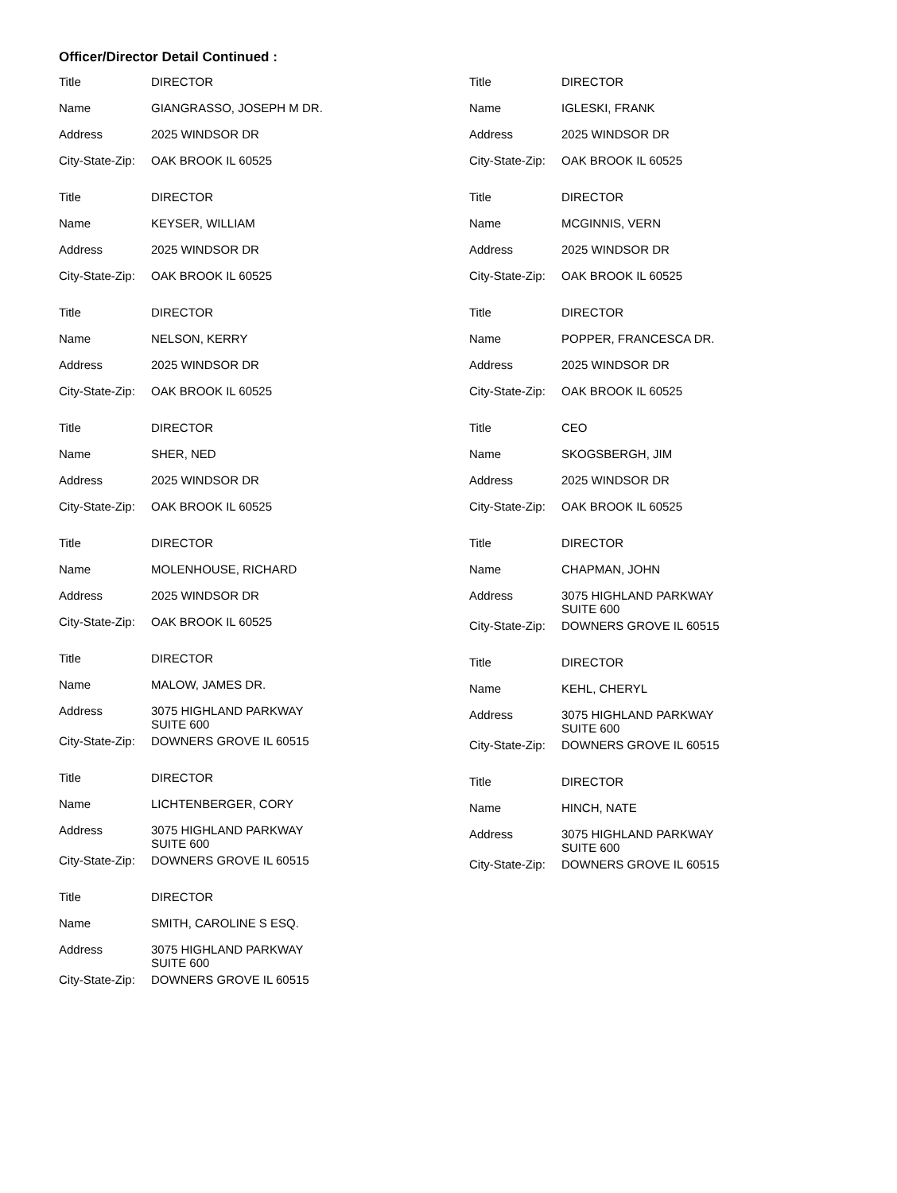Officer/Director Detail Continued :
| Title | DIRECTOR |
| Name | GIANGRASSO, JOSEPH M DR. |
| Address | 2025 WINDSOR DR |
| City-State-Zip: | OAK BROOK IL 60525 |
| Title | DIRECTOR |
| Name | KEYSER, WILLIAM |
| Address | 2025 WINDSOR DR |
| City-State-Zip: | OAK BROOK IL 60525 |
| Title | DIRECTOR |
| Name | NELSON, KERRY |
| Address | 2025 WINDSOR DR |
| City-State-Zip: | OAK BROOK IL 60525 |
| Title | DIRECTOR |
| Name | SHER, NED |
| Address | 2025 WINDSOR DR |
| City-State-Zip: | OAK BROOK IL 60525 |
| Title | DIRECTOR |
| Name | MOLENHOUSE, RICHARD |
| Address | 2025 WINDSOR DR |
| City-State-Zip: | OAK BROOK IL 60525 |
| Title | DIRECTOR |
| Name | MALOW, JAMES DR. |
| Address | 3075 HIGHLAND PARKWAY SUITE 600 |
| City-State-Zip: | DOWNERS GROVE IL 60515 |
| Title | DIRECTOR |
| Name | LICHTENBERGER, CORY |
| Address | 3075 HIGHLAND PARKWAY SUITE 600 |
| City-State-Zip: | DOWNERS GROVE IL 60515 |
| Title | DIRECTOR |
| Name | SMITH, CAROLINE S ESQ. |
| Address | 3075 HIGHLAND PARKWAY SUITE 600 |
| City-State-Zip: | DOWNERS GROVE IL 60515 |
| Title | DIRECTOR |
| Name | IGLESKI, FRANK |
| Address | 2025 WINDSOR DR |
| City-State-Zip: | OAK BROOK IL 60525 |
| Title | DIRECTOR |
| Name | MCGINNIS, VERN |
| Address | 2025 WINDSOR DR |
| City-State-Zip: | OAK BROOK IL 60525 |
| Title | DIRECTOR |
| Name | POPPER, FRANCESCA DR. |
| Address | 2025 WINDSOR DR |
| City-State-Zip: | OAK BROOK IL 60525 |
| Title | CEO |
| Name | SKOGSBERGH, JIM |
| Address | 2025 WINDSOR DR |
| City-State-Zip: | OAK BROOK IL 60525 |
| Title | DIRECTOR |
| Name | CHAPMAN, JOHN |
| Address | 3075 HIGHLAND PARKWAY SUITE 600 |
| City-State-Zip: | DOWNERS GROVE IL 60515 |
| Title | DIRECTOR |
| Name | KEHL, CHERYL |
| Address | 3075 HIGHLAND PARKWAY SUITE 600 |
| City-State-Zip: | DOWNERS GROVE IL 60515 |
| Title | DIRECTOR |
| Name | HINCH, NATE |
| Address | 3075 HIGHLAND PARKWAY SUITE 600 |
| City-State-Zip: | DOWNERS GROVE IL 60515 |